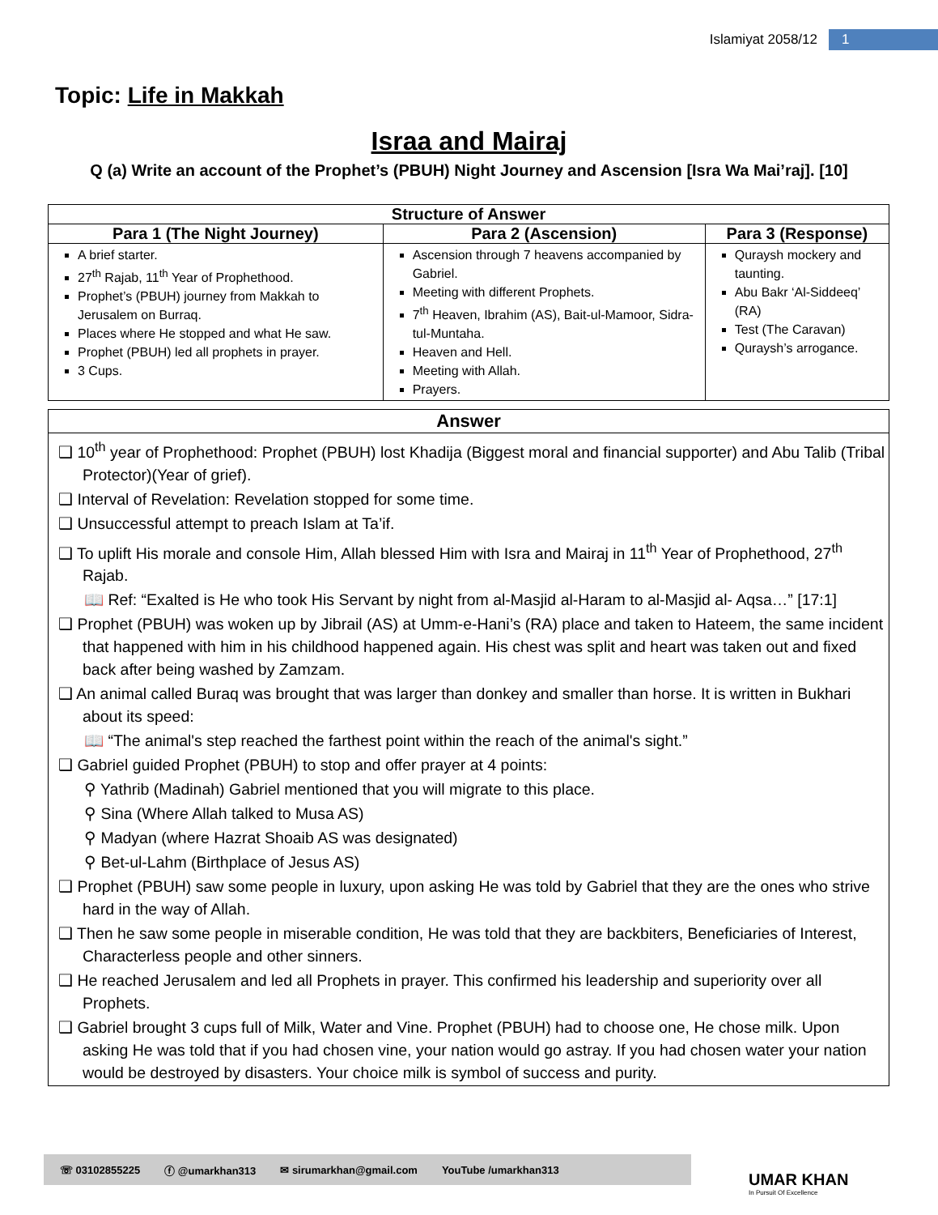Islamiyat 2058/12 1
Topic: Life in Makkah
Israa and Mairaj
Q (a) Write an account of the Prophet’s (PBUH) Night Journey and Ascension [Isra Wa Mai’raj]. [10]
| Structure of Answer | | |
| --- | --- | --- |
| Para 1 (The Night Journey) | Para 2 (Ascension) | Para 3 (Response) |
| A brief starter. 27<sup>th</sup> Rajab, 11<sup>th</sup> Year of Prophethood. Prophet’s (PBUH) journey from Makkah to Jerusalem on Burraq. Places where He stopped and what He saw. Prophet (PBUH) led all prophets in prayer. 3 Cups. | Ascension through 7 heavens accompanied by Gabriel. Meeting with different Prophets. 7<sup>th</sup> Heaven, Ibrahim (AS), Bait-ul-Mamoor, Sidra-tul-Muntaha. Heaven and Hell. Meeting with Allah. Prayers. | Quraysh mockery and taunting. Abu Bakr ‘Al-Siddeeq’ (RA) Test (The Caravan) Quraysh’s arrogance. |
Answer
❑ 10<sup>th</sup> year of Prophethood: Prophet (PBUH) lost Khadija (Biggest moral and financial supporter) and Abu Talib (Tribal Protector)(Year of grief).
❑ Interval of Revelation: Revelation stopped for some time.
❑ Unsuccessful attempt to preach Islam at Ta’if.
❑ To uplift His morale and console Him, Allah blessed Him with Isra and Mairaj in 11<sup>th</sup> Year of Prophethood, 27<sup>th</sup> Rajab.
📖 Ref: “Exalted is He who took His Servant by night from al-Masjid al-Haram to al-Masjid al- Aqsa…” [17:1]
❑ Prophet (PBUH) was woken up by Jibrail (AS) at Umm-e-Hani’s (RA) place and taken to Hateem, the same incident that happened with him in his childhood happened again. His chest was split and heart was taken out and fixed back after being washed by Zamzam.
❑ An animal called Buraq was brought that was larger than donkey and smaller than horse. It is written in Bukhari about its speed:
📖 “The animal's step reached the farthest point within the reach of the animal's sight.”
❑ Gabriel guided Prophet (PBUH) to stop and offer prayer at 4 points:
⚲ Yathrib (Madinah) Gabriel mentioned that you will migrate to this place.
⚲ Sina (Where Allah talked to Musa AS)
⚲ Madyan (where Hazrat Shoaib AS was designated)
⚲ Bet-ul-Lahm (Birthplace of Jesus AS)
❑ Prophet (PBUH) saw some people in luxury, upon asking He was told by Gabriel that they are the ones who strive hard in the way of Allah.
❑ Then he saw some people in miserable condition, He was told that they are backbiters, Beneficiaries of Interest, Characterless people and other sinners.
❑ He reached Jerusalem and led all Prophets in prayer. This confirmed his leadership and superiority over all Prophets.
❑ Gabriel brought 3 cups full of Milk, Water and Vine. Prophet (PBUH) had to choose one, He chose milk. Upon asking He was told that if you had chosen vine, your nation would go astray. If you had chosen water your nation would be destroyed by disasters. Your choice milk is symbol of success and purity.
☏ 03102855225 ⓕ @umarkhan313 ✉ sirumarkhan@gmail.com YouTube /umarkhan313
UMAR KHAN
In Pursuit Of Excellence